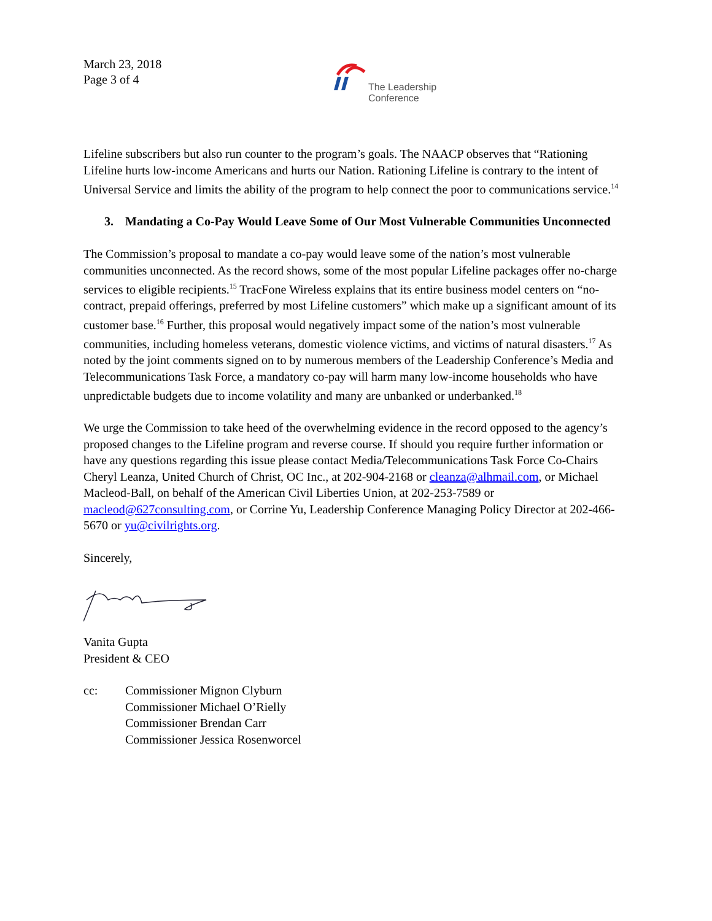March 23, 2018
Page 3 of 4
The Leadership
Conference
Lifeline subscribers but also run counter to the program’s goals. The NAACP observes that “Rationing Lifeline hurts low-income Americans and hurts our Nation. Rationing Lifeline is contrary to the intent of Universal Service and limits the ability of the program to help connect the poor to communications service.<sup>14</sup>
3. Mandating a Co-Pay Would Leave Some of Our Most Vulnerable Communities Unconnected
The Commission’s proposal to mandate a co-pay would leave some of the nation’s most vulnerable communities unconnected. As the record shows, some of the most popular Lifeline packages offer no-charge services to eligible recipients.<sup>15</sup> TracFone Wireless explains that its entire business model centers on “no-contract, prepaid offerings, preferred by most Lifeline customers” which make up a significant amount of its customer base.<sup>16</sup> Further, this proposal would negatively impact some of the nation’s most vulnerable communities, including homeless veterans, domestic violence victims, and victims of natural disasters.<sup>17</sup> As noted by the joint comments signed on to by numerous members of the Leadership Conference’s Media and Telecommunications Task Force, a mandatory co-pay will harm many low-income households who have unpredictable budgets due to income volatility and many are unbanked or underbanked.<sup>18</sup>
We urge the Commission to take heed of the overwhelming evidence in the record opposed to the agency’s proposed changes to the Lifeline program and reverse course. If should you require further information or have any questions regarding this issue please contact Media/Telecommunications Task Force Co-Chairs Cheryl Leanza, United Church of Christ, OC Inc., at 202-904-2168 or cleanza@alhmail.com, or Michael Macleod-Ball, on behalf of the American Civil Liberties Union, at 202-253-7589 or macleod@627consulting.com, or Corrine Yu, Leadership Conference Managing Policy Director at 202-466-5670 or yu@civilrights.org.
Sincerely,
Vanita Gupta
President & CEO
cc: Commissioner Mignon Clyburn
Commissioner Michael O’Rielly
Commissioner Brendan Carr
Commissioner Jessica Rosenworcel